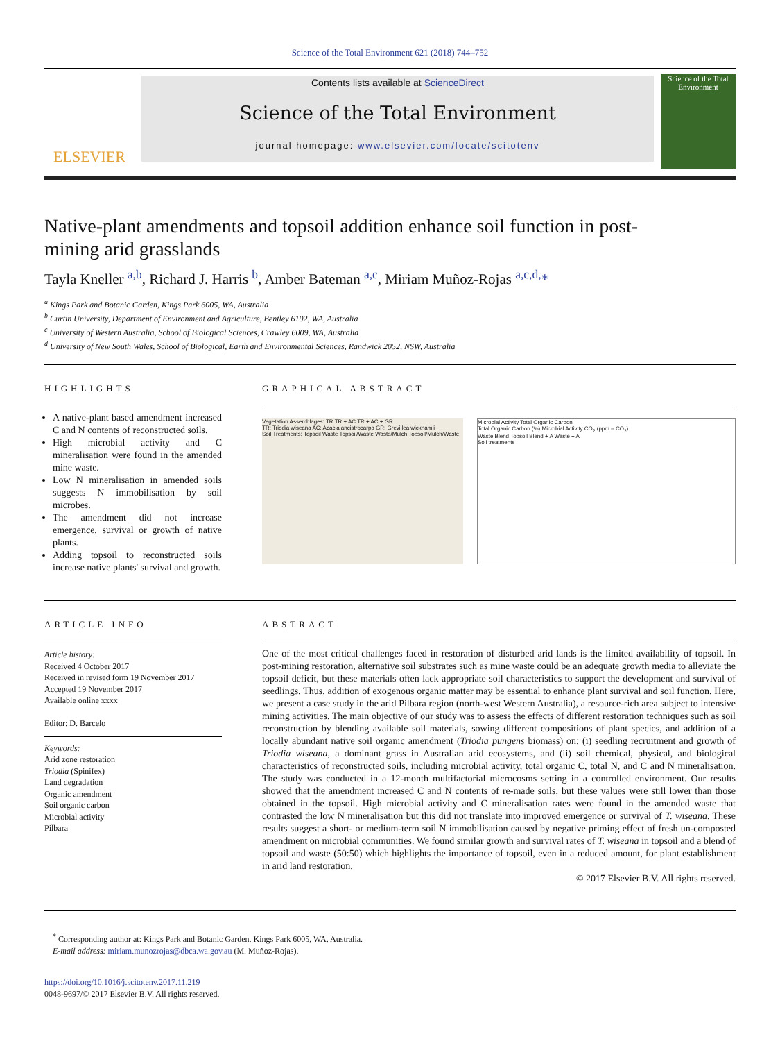Science of the Total Environment 621 (2018) 744–752
ELSEVIER
Contents lists available at ScienceDirect
Science of the Total Environment
journal homepage: www.elsevier.com/locate/scitotenv
Science of the Total Environment
Native-plant amendments and topsoil addition enhance soil function in post-mining arid grasslands
Tayla Kneller <sup>a,b</sup>, Richard J. Harris <sup>b</sup>, Amber Bateman <sup>a,c</sup>, Miriam Muñoz-Rojas <sup>a,c,d,</sup>*
<sup>a</sup> Kings Park and Botanic Garden, Kings Park 6005, WA, Australia
<sup>b</sup> Curtin University, Department of Environment and Agriculture, Bentley 6102, WA, Australia
<sup>c</sup> University of Western Australia, School of Biological Sciences, Crawley 6009, WA, Australia
<sup>d</sup> University of New South Wales, School of Biological, Earth and Environmental Sciences, Randwick 2052, NSW, Australia
HIGHLIGHTS
A native-plant based amendment increased C and N contents of reconstructed soils.
High microbial activity and C mineralisation were found in the amended mine waste.
Low N mineralisation in amended soils suggests N immobilisation by soil microbes.
The amendment did not increase emergence, survival or growth of native plants.
Adding topsoil to reconstructed soils increase native plants' survival and growth.
GRAPHICAL ABSTRACT
Vegetation Assemblages: TR TR + AC TR + AC + GR
TR: Triodia wiseana AC: Acacia ancistrocarpa GR: Grevillea wickhamii
Soil Treatments: Topsoil Waste Topsoil/Waste Waste/Mulch Topsoil/Mulch/Waste
Microbial Activity Total Organic Carbon
Total Organic Carbon (%) Microbial Activity CO<sub>2</sub> (ppm – CO<sub>2</sub>)
Waste Blend Topsoil Blend + A Waste + A
Soil treatments
ARTICLE INFO
Article history:
Received 4 October 2017
Received in revised form 19 November 2017
Accepted 19 November 2017
Available online xxxx
Editor: D. Barcelo
Keywords:
Arid zone restoration
Triodia (Spinifex)
Land degradation
Organic amendment
Soil organic carbon
Microbial activity
Pilbara
ABSTRACT
One of the most critical challenges faced in restoration of disturbed arid lands is the limited availability of topsoil. In post-mining restoration, alternative soil substrates such as mine waste could be an adequate growth media to alleviate the topsoil deficit, but these materials often lack appropriate soil characteristics to support the development and survival of seedlings. Thus, addition of exogenous organic matter may be essential to enhance plant survival and soil function. Here, we present a case study in the arid Pilbara region (north-west Western Australia), a resource-rich area subject to intensive mining activities. The main objective of our study was to assess the effects of different restoration techniques such as soil reconstruction by blending available soil materials, sowing different compositions of plant species, and addition of a locally abundant native soil organic amendment (Triodia pungens biomass) on: (i) seedling recruitment and growth of Triodia wiseana, a dominant grass in Australian arid ecosystems, and (ii) soil chemical, physical, and biological characteristics of reconstructed soils, including microbial activity, total organic C, total N, and C and N mineralisation. The study was conducted in a 12-month multifactorial microcosms setting in a controlled environment. Our results showed that the amendment increased C and N contents of re-made soils, but these values were still lower than those obtained in the topsoil. High microbial activity and C mineralisation rates were found in the amended waste that contrasted the low N mineralisation but this did not translate into improved emergence or survival of T. wiseana. These results suggest a short- or medium-term soil N immobilisation caused by negative priming effect of fresh un-composted amendment on microbial communities. We found similar growth and survival rates of T. wiseana in topsoil and a blend of topsoil and waste (50:50) which highlights the importance of topsoil, even in a reduced amount, for plant establishment in arid land restoration.
© 2017 Elsevier B.V. All rights reserved.
<sup>*</sup> Corresponding author at: Kings Park and Botanic Garden, Kings Park 6005, WA, Australia.
E-mail address: miriam.munozrojas@dbca.wa.gov.au (M. Muñoz-Rojas).
https://doi.org/10.1016/j.scitotenv.2017.11.219
0048-9697/© 2017 Elsevier B.V. All rights reserved.